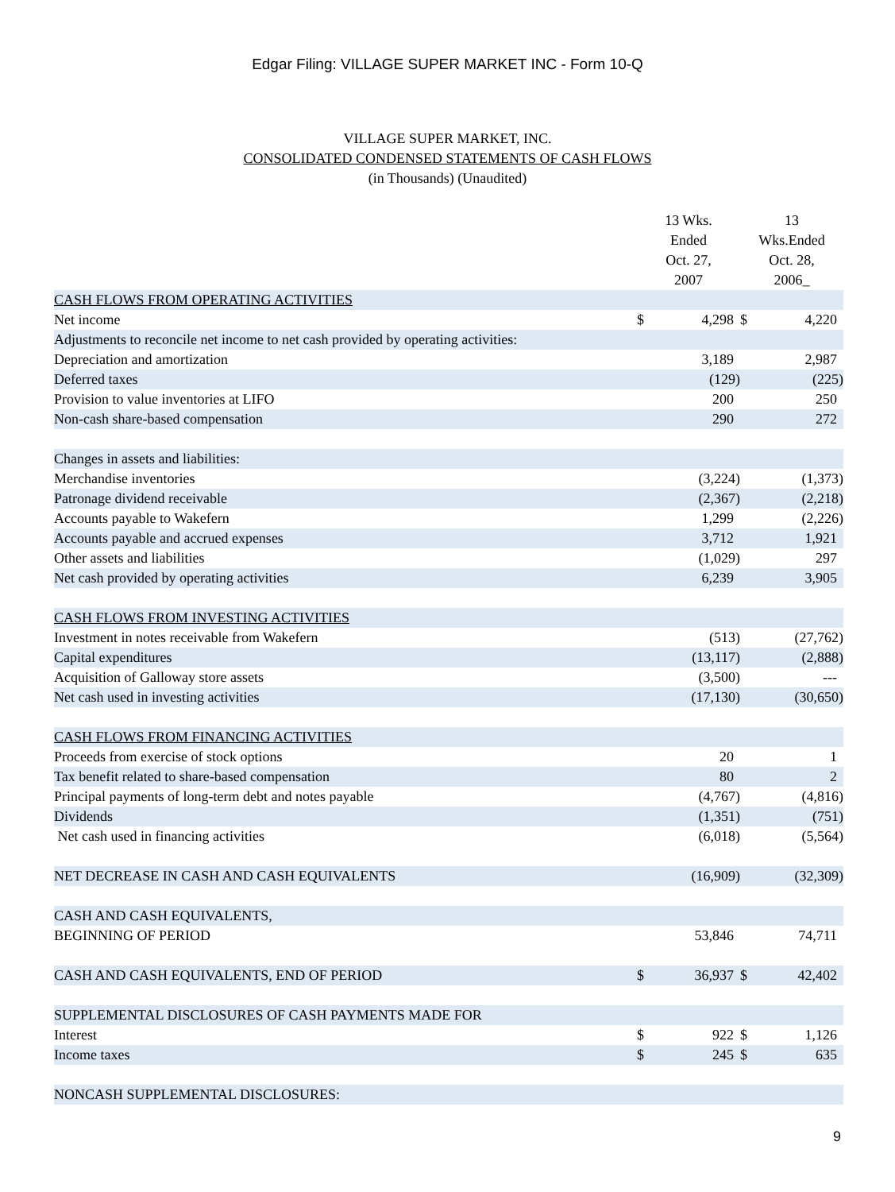Edgar Filing: VILLAGE SUPER MARKET INC - Form 10-Q
VILLAGE SUPER MARKET, INC.
CONSOLIDATED CONDENSED STATEMENTS OF CASH FLOWS
(in Thousands) (Unaudited)
| | 13 Wks. Ended Oct. 27, 2007 | | | 13 Wks.Ended Oct. 28, 2006_ | | |
| --- | --- | --- | --- | --- | --- | --- |
| CASH FLOWS FROM OPERATING ACTIVITIES | | | | | | |
| Net income | $ | 4,298 | | $ | 4,220 | |
| Adjustments to reconcile net income to net cash provided by operating activities: | | | | | | |
| Depreciation and amortization | | 3,189 | | | 2,987 | |
| Deferred taxes | | (129) | | | (225) | |
| Provision to value inventories at LIFO | | 200 | | | 250 | |
| Non-cash share-based compensation | | 290 | | | 272 | |
| Changes in assets and liabilities: | | | | | | |
| Merchandise inventories | | (3,224) | | | (1,373) | |
| Patronage dividend receivable | | (2,367) | | | (2,218) | |
| Accounts payable to Wakefern | | 1,299 | | | (2,226) | |
| Accounts payable and accrued expenses | | 3,712 | | | 1,921 | |
| Other assets and liabilities | | (1,029) | | | 297 | |
| Net cash provided by operating activities | | 6,239 | | | 3,905 | |
| CASH FLOWS FROM INVESTING ACTIVITIES | | | | | | |
| Investment in notes receivable from Wakefern | | (513) | | | (27,762) | |
| Capital expenditures | | (13,117) | | | (2,888) | |
| Acquisition of Galloway store assets | | (3,500) | | | --- | |
| Net cash used in investing activities | | (17,130) | | | (30,650) | |
| CASH FLOWS FROM FINANCING ACTIVITIES | | | | | | |
| Proceeds from exercise of stock options | | 20 | | | 1 | |
| Tax benefit related to share-based compensation | | 80 | | | 2 | |
| Principal payments of long-term debt and notes payable | | (4,767) | | | (4,816) | |
| Dividends | | (1,351) | | | (751) | |
| Net cash used in financing activities | | (6,018) | | | (5,564) | |
| NET DECREASE IN CASH AND CASH EQUIVALENTS | | (16,909) | | | (32,309) | |
| CASH AND CASH EQUIVALENTS, | | | | | | |
| BEGINNING OF PERIOD | | 53,846 | | | 74,711 | |
| CASH AND CASH EQUIVALENTS, END OF PERIOD | $ | 36,937 | | $ | 42,402 | |
| SUPPLEMENTAL DISCLOSURES OF CASH PAYMENTS MADE FOR | | | | | | |
| Interest | $ | 922 | | $ | 1,126 | |
| Income taxes | $ | 245 | | $ | 635 | |
| NONCASH SUPPLEMENTAL DISCLOSURES: | | | | | | |
9